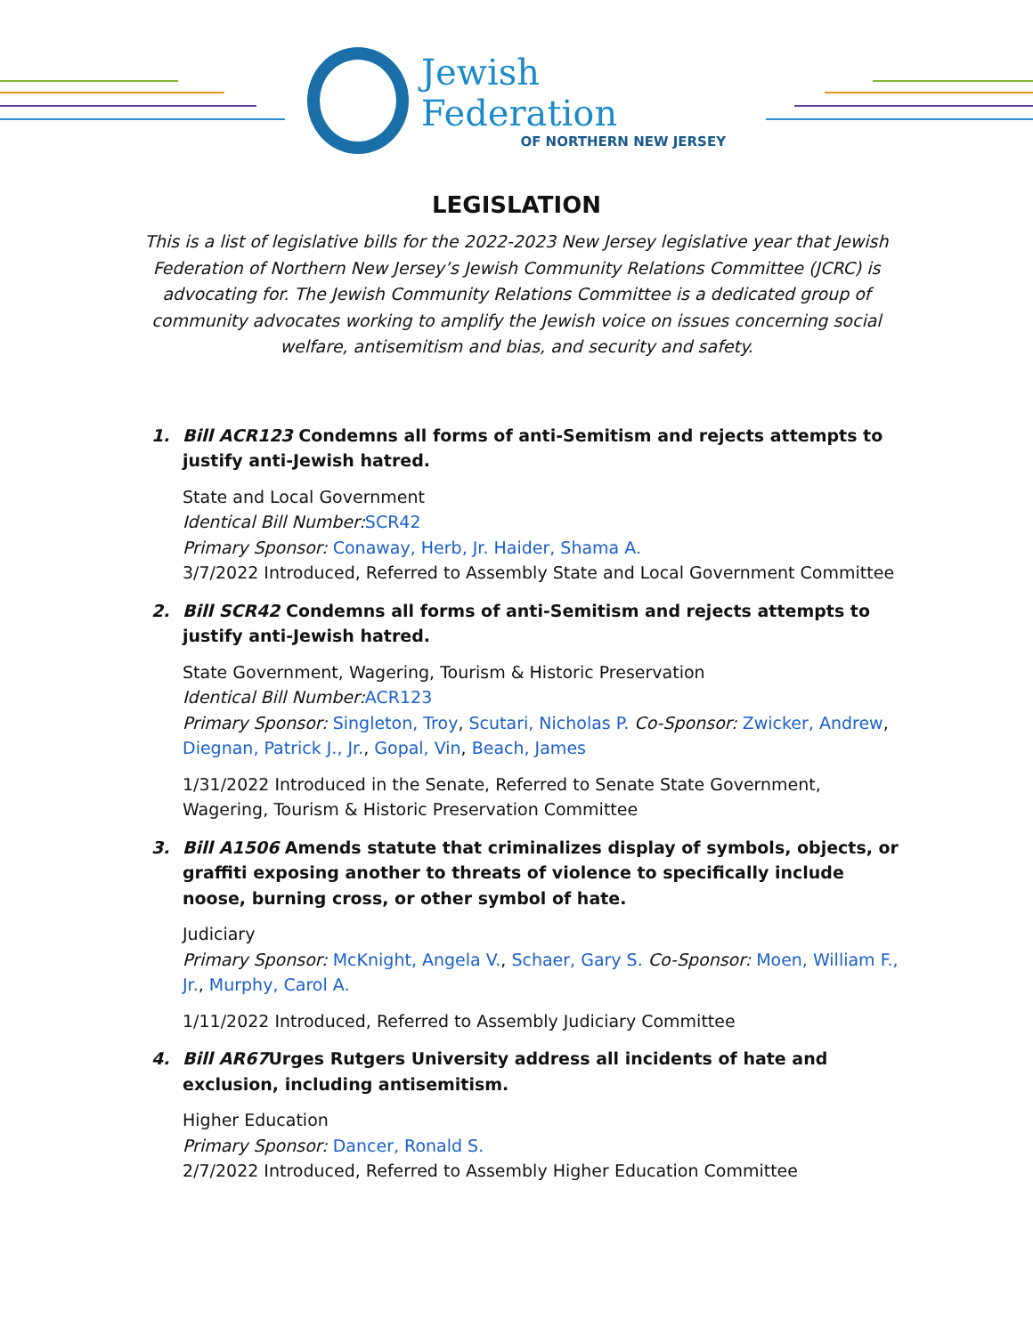Jewish Federation
OF NORTHERN NEW JERSEY
LEGISLATION
This is a list of legislative bills for the 2022-2023 New Jersey legislative year that Jewish Federation of Northern New Jersey’s Jewish Community Relations Committee (JCRC) is advocating for. The Jewish Community Relations Committee is a dedicated group of community advocates working to amplify the Jewish voice on issues concerning social welfare, antisemitism and bias, and security and safety.
1. Bill ACR123 Condemns all forms of anti-Semitism and rejects attempts to justify anti-Jewish hatred.
State and Local Government
Identical Bill Number: SCR42
Primary Sponsor: Conaway, Herb, Jr. Haider, Shama A.
3/7/2022 Introduced, Referred to Assembly State and Local Government Committee
2. Bill SCR42 Condemns all forms of anti-Semitism and rejects attempts to justify anti-Jewish hatred.
State Government, Wagering, Tourism & Historic Preservation
Identical Bill Number: ACR123
Primary Sponsor: Singleton, Troy, Scutari, Nicholas P. Co-Sponsor: Zwicker, Andrew, Diegnan, Patrick J., Jr., Gopal, Vin, Beach, James
1/31/2022 Introduced in the Senate, Referred to Senate State Government, Wagering, Tourism & Historic Preservation Committee
3. Bill A1506 Amends statute that criminalizes display of symbols, objects, or graffiti exposing another to threats of violence to specifically include noose, burning cross, or other symbol of hate.
Judiciary
Primary Sponsor: McKnight, Angela V., Schaer, Gary S. Co-Sponsor: Moen, William F., Jr., Murphy, Carol A.
1/11/2022 Introduced, Referred to Assembly Judiciary Committee
4. Bill AR67 Urges Rutgers University address all incidents of hate and exclusion, including antisemitism.
Higher Education
Primary Sponsor: Dancer, Ronald S.
2/7/2022 Introduced, Referred to Assembly Higher Education Committee